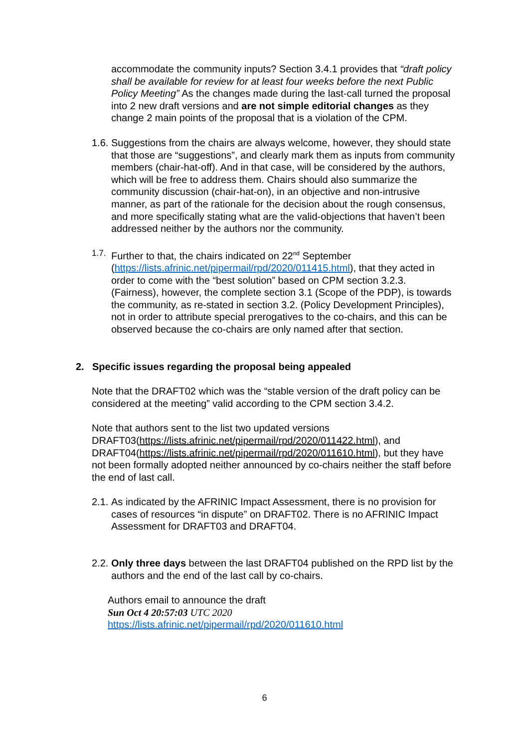accommodate the community inputs? Section 3.4.1 provides that “draft policy shall be available for review for at least four weeks before the next Public Policy Meeting” As the changes made during the last-call turned the proposal into 2 new draft versions and are not simple editorial changes as they change 2 main points of the proposal that is a violation of the CPM.
1.6.
Suggestions from the chairs are always welcome, however, they should state that those are “suggestions”, and clearly mark them as inputs from community members (chair-hat-off). And in that case, will be considered by the authors, which will be free to address them. Chairs should also summarize the community discussion (chair-hat-on), in an objective and non-intrusive manner, as part of the rationale for the decision about the rough consensus, and more specifically stating what are the valid-objections that haven’t been addressed neither by the authors nor the community.
1.7.
Further to that, the chairs indicated on 22<sup>nd</sup> September (https://lists.afrinic.net/pipermail/rpd/2020/011415.html), that they acted in order to come with the “best solution” based on CPM section 3.2.3. (Fairness), however, the complete section 3.1 (Scope of the PDP), is towards the community, as re-stated in section 3.2. (Policy Development Principles), not in order to attribute special prerogatives to the co-chairs, and this can be observed because the co-chairs are only named after that section.
2. Specific issues regarding the proposal being appealed
Note that the DRAFT02 which was the “stable version of the draft policy can be considered at the meeting” valid according to the CPM section 3.4.2.
Note that authors sent to the list two updated versions DRAFT03(https://lists.afrinic.net/pipermail/rpd/2020/011422.html), and DRAFT04(https://lists.afrinic.net/pipermail/rpd/2020/011610.html), but they have not been formally adopted neither announced by co-chairs neither the staff before the end of last call.
2.1.
As indicated by the AFRINIC Impact Assessment, there is no provision for cases of resources “in dispute” on DRAFT02. There is no AFRINIC Impact Assessment for DRAFT03 and DRAFT04.
2.2.
Only three days between the last DRAFT04 published on the RPD list by the authors and the end of the last call by co-chairs.
Authors email to announce the draft
Sun Oct 4 20:57:03 UTC 2020
https://lists.afrinic.net/pipermail/rpd/2020/011610.html
6